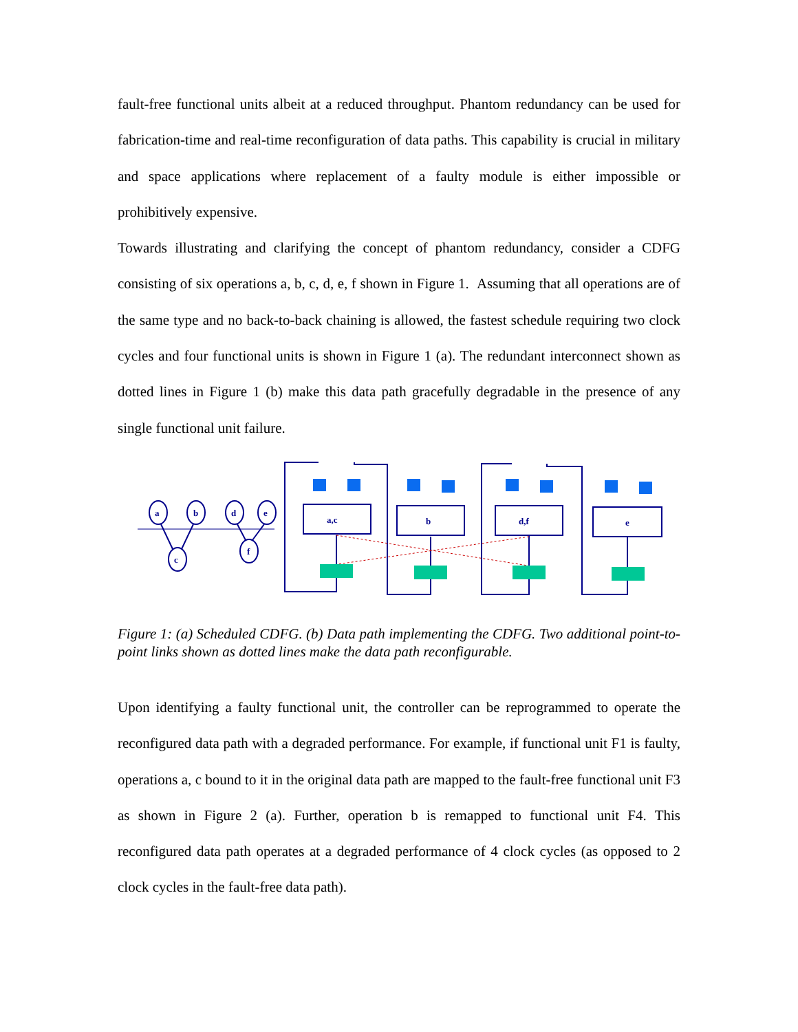fault-free functional units albeit at a reduced throughput. Phantom redundancy can be used for fabrication-time and real-time reconfiguration of data paths. This capability is crucial in military and space applications where replacement of a faulty module is either impossible or prohibitively expensive.
Towards illustrating and clarifying the concept of phantom redundancy, consider a CDFG consisting of six operations a, b, c, d, e, f shown in Figure 1. Assuming that all operations are of the same type and no back-to-back chaining is allowed, the fastest schedule requiring two clock cycles and four functional units is shown in Figure 1 (a). The redundant interconnect shown as dotted lines in Figure 1 (b) make this data path gracefully degradable in the presence of any single functional unit failure.
a,c
b
d,f
e
a
b
d
e
c
f
Figure 1: (a) Scheduled CDFG. (b) Data path implementing the CDFG. Two additional point-to-point links shown as dotted lines make the data path reconfigurable.
Upon identifying a faulty functional unit, the controller can be reprogrammed to operate the reconfigured data path with a degraded performance. For example, if functional unit F1 is faulty, operations a, c bound to it in the original data path are mapped to the fault-free functional unit F3 as shown in Figure 2 (a). Further, operation b is remapped to functional unit F4. This reconfigured data path operates at a degraded performance of 4 clock cycles (as opposed to 2 clock cycles in the fault-free data path).